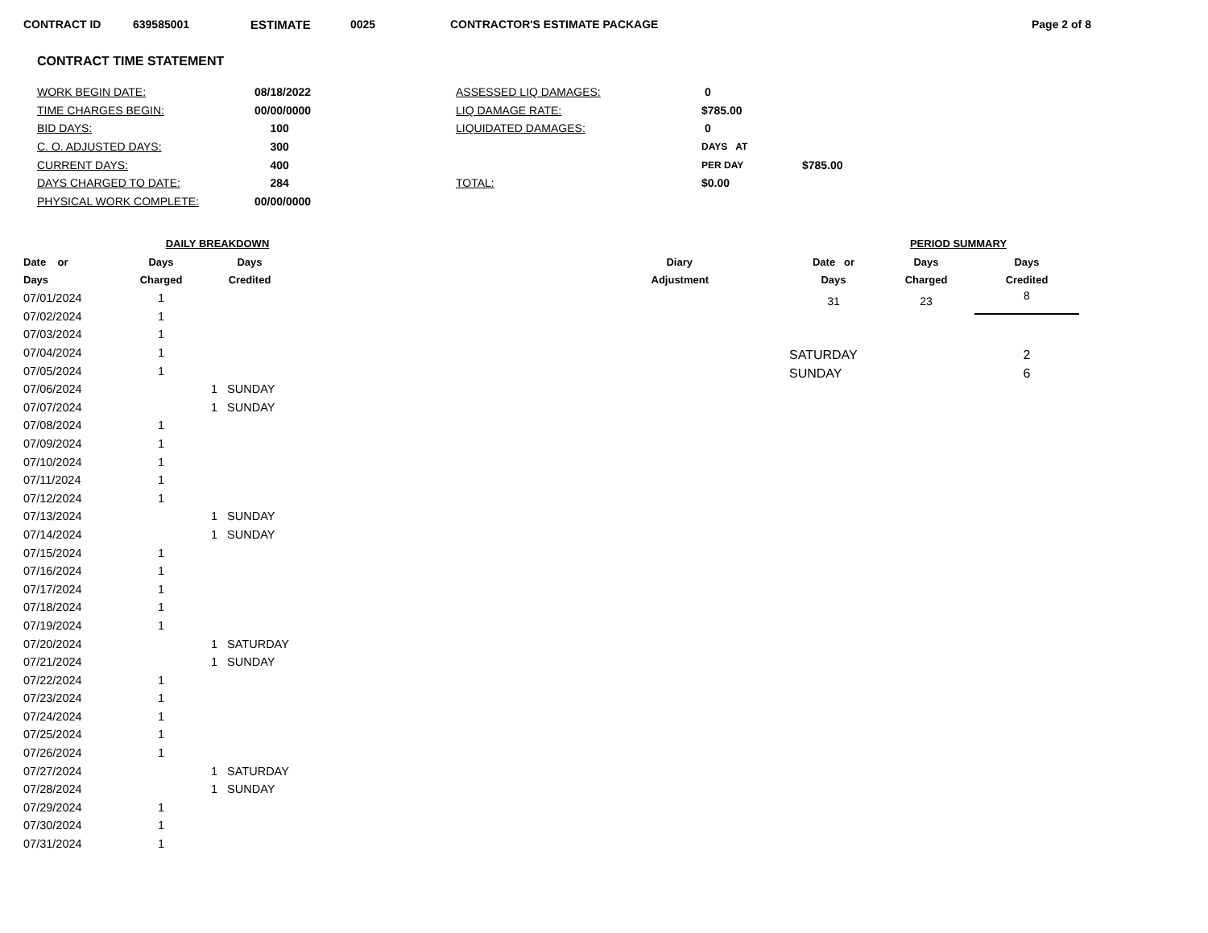CONTRACT ID 639585001 ESTIMATE 0025 CONTRACTOR'S ESTIMATE PACKAGE Page 2 of 8
CONTRACT TIME STATEMENT
| WORK BEGIN DATE: | 08/18/2022 | ASSESSED LIQ DAMAGES: | 0 | |
| TIME CHARGES BEGIN: | 00/00/0000 | LIQ DAMAGE RATE: | $785.00 | |
| BID DAYS: | 100 | LIQUIDATED DAMAGES: | 0 | |
| C. O. ADJUSTED DAYS: | 300 | | DAYS AT | |
| CURRENT DAYS: | 400 | | PER DAY | $785.00 |
| DAYS CHARGED TO DATE: | 284 | TOTAL: | $0.00 | |
| PHYSICAL WORK COMPLETE: | 00/00/0000 | | | |
| | DAILY BREAKDOWN | | | |
| --- | --- | --- | --- | --- |
| Date or | Days | Days | | Diary |
| Days | Charged | Credited | | Adjustment |
| 07/01/2024 | 1 | | | |
| 07/02/2024 | 1 | | | |
| 07/03/2024 | 1 | | | |
| 07/04/2024 | 1 | | | |
| 07/05/2024 | 1 | | | |
| 07/06/2024 | | 1 | SUNDAY | |
| 07/07/2024 | | 1 | SUNDAY | |
| 07/08/2024 | 1 | | | |
| 07/09/2024 | 1 | | | |
| 07/10/2024 | 1 | | | |
| 07/11/2024 | 1 | | | |
| 07/12/2024 | 1 | | | |
| 07/13/2024 | | 1 | SUNDAY | |
| 07/14/2024 | | 1 | SUNDAY | |
| 07/15/2024 | 1 | | | |
| 07/16/2024 | 1 | | | |
| 07/17/2024 | 1 | | | |
| 07/18/2024 | 1 | | | |
| 07/19/2024 | 1 | | | |
| 07/20/2024 | | 1 | SATURDAY | |
| 07/21/2024 | | 1 | SUNDAY | |
| 07/22/2024 | 1 | | | |
| 07/23/2024 | 1 | | | |
| 07/24/2024 | 1 | | | |
| 07/25/2024 | 1 | | | |
| 07/26/2024 | 1 | | | |
| 07/27/2024 | | 1 | SATURDAY | |
| 07/28/2024 | | 1 | SUNDAY | |
| 07/29/2024 | 1 | | | |
| 07/30/2024 | 1 | | | |
| 07/31/2024 | 1 | | | |
| PERIOD SUMMARY | | |
| --- | --- | --- |
| Date or | Days | Days |
| Days | Charged | Credited |
| 31 | 23 | 8 |
| SATURDAY | | 2 |
| SUNDAY | | 6 |